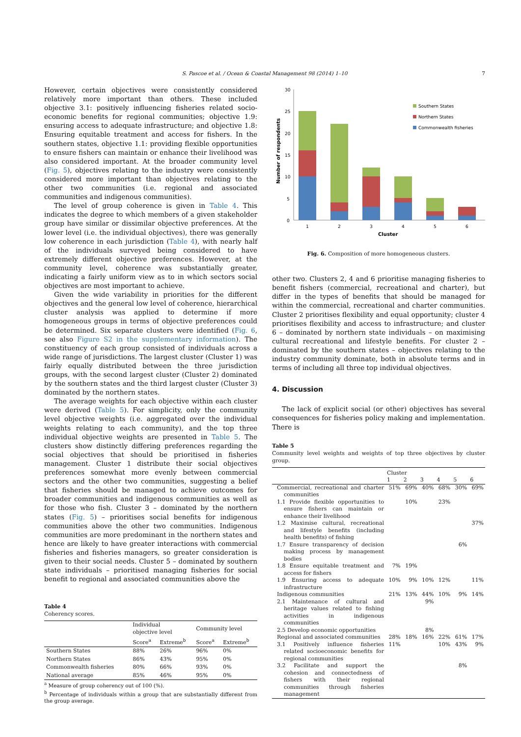S. Pascoe et al. / Ocean & Coastal Management 98 (2014) 1–10 7
However, certain objectives were consistently considered relatively more important than others. These included objective 3.1: positively influencing fisheries related socio-economic benefits for regional communities; objective 1.9: ensuring access to adequate infrastructure; and objective 1.8: Ensuring equitable treatment and access for fishers. In the southern states, objective 1.1: providing flexible opportunities to ensure fishers can maintain or enhance their livelihood was also considered important. At the broader community level (Fig. 5), objectives relating to the industry were consistently considered more important than objectives relating to the other two communities (i.e. regional and associated communities and indigenous communities).
The level of group coherence is given in Table 4. This indicates the degree to which members of a given stakeholder group have similar or dissimilar objective preferences. At the lower level (i.e. the individual objectives), there was generally low coherence in each jurisdiction (Table 4), with nearly half of the individuals surveyed being considered to have extremely different objective preferences. However, at the community level, coherence was substantially greater, indicating a fairly uniform view as to in which sectors social objectives are most important to achieve.
Given the wide variability in priorities for the different objectives and the general low level of coherence, hierarchical cluster analysis was applied to determine if more homogeneous groups in terms of objective preferences could be determined. Six separate clusters were identified (Fig. 6, see also Figure S2 in the supplementary information). The constituency of each group consisted of individuals across a wide range of jurisdictions. The largest cluster (Cluster 1) was fairly equally distributed between the three jurisdiction groups, with the second largest cluster (Cluster 2) dominated by the southern states and the third largest cluster (Cluster 3) dominated by the northern states.
The average weights for each objective within each cluster were derived (Table 5). For simplicity, only the community level objective weights (i.e. aggregated over the individual weights relating to each community), and the top three individual objective weights are presented in Table 5. The clusters show distinctly differing preferences regarding the social objectives that should be prioritised in fisheries management. Cluster 1 distribute their social objectives preferences somewhat more evenly between commercial sectors and the other two communities, suggesting a belief that fisheries should be managed to achieve outcomes for broader communities and indigenous communities as well as for those who fish. Cluster 3 – dominated by the northern states (Fig. 5) – prioritises social benefits for indigenous communities above the other two communities. Indigenous communities are more predominant in the northern states and hence are likely to have greater interactions with commercial fisheries and fisheries managers, so greater consideration is given to their social needs. Cluster 5 – dominated by southern state individuals – prioritised managing fisheries for social benefit to regional and associated communities above the
Table 4
Coherency scores.
| | Individual objective level | | Community level | |
| --- | --- | --- | --- | --- |
| | Score<sup>a</sup> | Extreme<sup>b</sup> | Score<sup>a</sup> | Extreme<sup>b</sup> |
| Southern States | 88% | 26% | 96% | 0% |
| Northern States | 86% | 43% | 95% | 0% |
| Commonwealth fisheries | 80% | 66% | 93% | 0% |
| National average | 85% | 46% | 95% | 0% |
<sup>a</sup> Measure of group coherency out of 100 (%).
<sup>b</sup> Percentage of individuals within a group that are substantially different from the group average.
0
5
10
15
20
25
30
Number of respondents
1
2
3
4
5
6
Cluster
Southern States
Northern States
Commonwealth fisheries
Fig. 6. Composition of more homogeneous clusters.
other two. Clusters 2, 4 and 6 prioritise managing fisheries to benefit fishers (commercial, recreational and charter), but differ in the types of benefits that should be managed for within the commercial, recreational and charter communities. Cluster 2 prioritises flexibility and equal opportunity; cluster 4 prioritises flexibility and access to infrastructure; and cluster 6 – dominated by northern state individuals – on maximising cultural recreational and lifestyle benefits. For cluster 2 – dominated by the southern states – objectives relating to the industry community dominate, both in absolute terms and in terms of including all three top individual objectives.
4. Discussion
The lack of explicit social (or other) objectives has several consequences for fisheries policy making and implementation. There is
Table 5
Community level weights and weights of top three objectives by cluster group.
| | Cluster | | | | | |
| --- | --- | --- | --- | --- | --- | --- |
| | 1 | 2 | 3 | 4 | 5 | 6 |
| Commercial, recreational and charter communities | 51% | 69% | 40% | 68% | 30% | 69% |
| 1.1 Provide flexible opportunities to ensure fishers can maintain or enhance their livelihood | | 10% | | 23% | | |
| 1.2 Maximise cultural, recreational and lifestyle benefits (including health benefits) of fishing | | | | | | 37% |
| 1.7 Ensure transparency of decision making process by management bodies | | | | | 6% | |
| 1.8 Ensure equitable treatment and access for fishers | 7% | 19% | | | | |
| 1.9 Ensuring access to adequate infrastructure | 10% | 9% | 10% | 12% | | 11% |
| Indigenous communities | 21% | 13% | 44% | 10% | 9% | 14% |
| 2.1 Maintenance of cultural and heritage values related to fishing activities in indigenous communities | | | 9% | | | |
| 2.5 Develop economic opportunities | | | 8% | | | |
| Regional and associated communities | 28% | 18% | 16% | 22% | 61% | 17% |
| 3.1 Positively influence fisheries related socioeconomic benefits for regional communities | 11% | | | 10% | 43% | 9% |
| 3.2 Facilitate and support the cohesion and connectedness of fishers with their regional communities through fisheries management | | | | | 8% | |